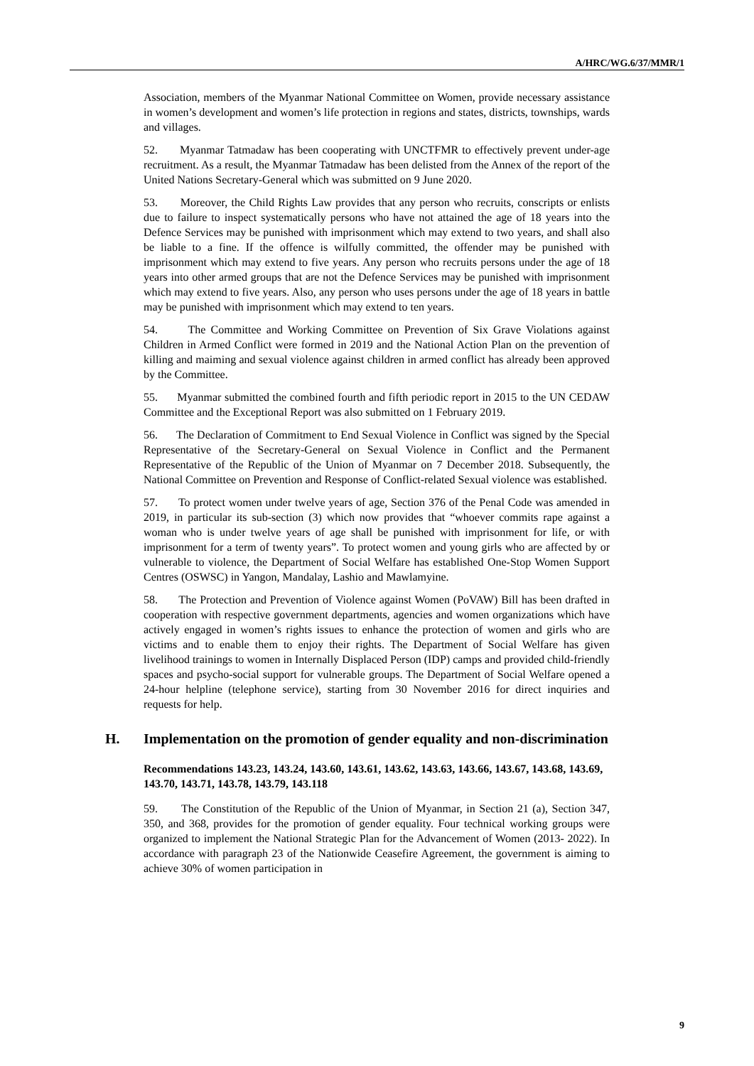A/HRC/WG.6/37/MMR/1
Association, members of the Myanmar National Committee on Women, provide necessary assistance in women’s development and women’s life protection in regions and states, districts, townships, wards and villages.
52. Myanmar Tatmadaw has been cooperating with UNCTFMR to effectively prevent under-age recruitment. As a result, the Myanmar Tatmadaw has been delisted from the Annex of the report of the United Nations Secretary-General which was submitted on 9 June 2020.
53. Moreover, the Child Rights Law provides that any person who recruits, conscripts or enlists due to failure to inspect systematically persons who have not attained the age of 18 years into the Defence Services may be punished with imprisonment which may extend to two years, and shall also be liable to a fine. If the offence is wilfully committed, the offender may be punished with imprisonment which may extend to five years. Any person who recruits persons under the age of 18 years into other armed groups that are not the Defence Services may be punished with imprisonment which may extend to five years. Also, any person who uses persons under the age of 18 years in battle may be punished with imprisonment which may extend to ten years.
54. The Committee and Working Committee on Prevention of Six Grave Violations against Children in Armed Conflict were formed in 2019 and the National Action Plan on the prevention of killing and maiming and sexual violence against children in armed conflict has already been approved by the Committee.
55. Myanmar submitted the combined fourth and fifth periodic report in 2015 to the UN CEDAW Committee and the Exceptional Report was also submitted on 1 February 2019.
56. The Declaration of Commitment to End Sexual Violence in Conflict was signed by the Special Representative of the Secretary-General on Sexual Violence in Conflict and the Permanent Representative of the Republic of the Union of Myanmar on 7 December 2018. Subsequently, the National Committee on Prevention and Response of Conflict-related Sexual violence was established.
57. To protect women under twelve years of age, Section 376 of the Penal Code was amended in 2019, in particular its sub-section (3) which now provides that “whoever commits rape against a woman who is under twelve years of age shall be punished with imprisonment for life, or with imprisonment for a term of twenty years”. To protect women and young girls who are affected by or vulnerable to violence, the Department of Social Welfare has established One-Stop Women Support Centres (OSWSC) in Yangon, Mandalay, Lashio and Mawlamyine.
58. The Protection and Prevention of Violence against Women (PoVAW) Bill has been drafted in cooperation with respective government departments, agencies and women organizations which have actively engaged in women’s rights issues to enhance the protection of women and girls who are victims and to enable them to enjoy their rights. The Department of Social Welfare has given livelihood trainings to women in Internally Displaced Person (IDP) camps and provided child-friendly spaces and psycho-social support for vulnerable groups. The Department of Social Welfare opened a 24-hour helpline (telephone service), starting from 30 November 2016 for direct inquiries and requests for help.
H. Implementation on the promotion of gender equality and non-discrimination
Recommendations 143.23, 143.24, 143.60, 143.61, 143.62, 143.63, 143.66, 143.67, 143.68, 143.69, 143.70, 143.71, 143.78, 143.79, 143.118
59. The Constitution of the Republic of the Union of Myanmar, in Section 21 (a), Section 347, 350, and 368, provides for the promotion of gender equality. Four technical working groups were organized to implement the National Strategic Plan for the Advancement of Women (2013- 2022). In accordance with paragraph 23 of the Nationwide Ceasefire Agreement, the government is aiming to achieve 30% of women participation in
9